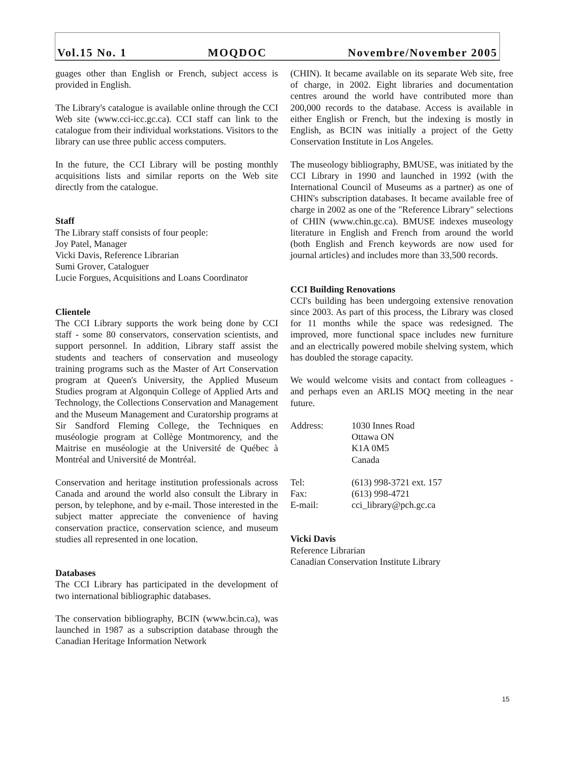Vol.15 No. 1 MOQDOC Novembre/November 2005
guages other than English or French, subject access is provided in English.
The Library's catalogue is available online through the CCI Web site (www.cci-icc.gc.ca). CCI staff can link to the catalogue from their individual workstations. Visitors to the library can use three public access computers.
In the future, the CCI Library will be posting monthly acquisitions lists and similar reports on the Web site directly from the catalogue.
Staff
The Library staff consists of four people:
Joy Patel, Manager
Vicki Davis, Reference Librarian
Sumi Grover, Cataloguer
Lucie Forgues, Acquisitions and Loans Coordinator
Clientele
The CCI Library supports the work being done by CCI staff - some 80 conservators, conservation scientists, and support personnel. In addition, Library staff assist the students and teachers of conservation and museology training programs such as the Master of Art Conservation program at Queen's University, the Applied Museum Studies program at Algonquin College of Applied Arts and Technology, the Collections Conservation and Management and the Museum Management and Curatorship programs at Sir Sandford Fleming College, the Techniques en muséologie program at Collège Montmorency, and the Maitrise en muséologie at the Université de Québec à Montréal and Université de Montréal.
Conservation and heritage institution professionals across Canada and around the world also consult the Library in person, by telephone, and by e-mail. Those interested in the subject matter appreciate the convenience of having conservation practice, conservation science, and museum studies all represented in one location.
Databases
The CCI Library has participated in the development of two international bibliographic databases.
The conservation bibliography, BCIN (www.bcin.ca), was launched in 1987 as a subscription database through the Canadian Heritage Information Network
(CHIN). It became available on its separate Web site, free of charge, in 2002. Eight libraries and documentation centres around the world have contributed more than 200,000 records to the database. Access is available in either English or French, but the indexing is mostly in English, as BCIN was initially a project of the Getty Conservation Institute in Los Angeles.
The museology bibliography, BMUSE, was initiated by the CCI Library in 1990 and launched in 1992 (with the International Council of Museums as a partner) as one of CHIN's subscription databases. It became available free of charge in 2002 as one of the "Reference Library" selections of CHIN (www.chin.gc.ca). BMUSE indexes museology literature in English and French from around the world (both English and French keywords are now used for journal articles) and includes more than 33,500 records.
CCI Building Renovations
CCI's building has been undergoing extensive renovation since 2003. As part of this process, the Library was closed for 11 months while the space was redesigned. The improved, more functional space includes new furniture and an electrically powered mobile shelving system, which has doubled the storage capacity.
We would welcome visits and contact from colleagues - and perhaps even an ARLIS MOQ meeting in the near future.
| Address: | 1030 Innes Road Ottawa ON K1A 0M5 Canada |
| Tel: | (613) 998-3721 ext. 157 |
| Fax: | (613) 998-4721 |
| E-mail: | cci_library@pch.gc.ca |
Vicki Davis
Reference Librarian
Canadian Conservation Institute Library
15